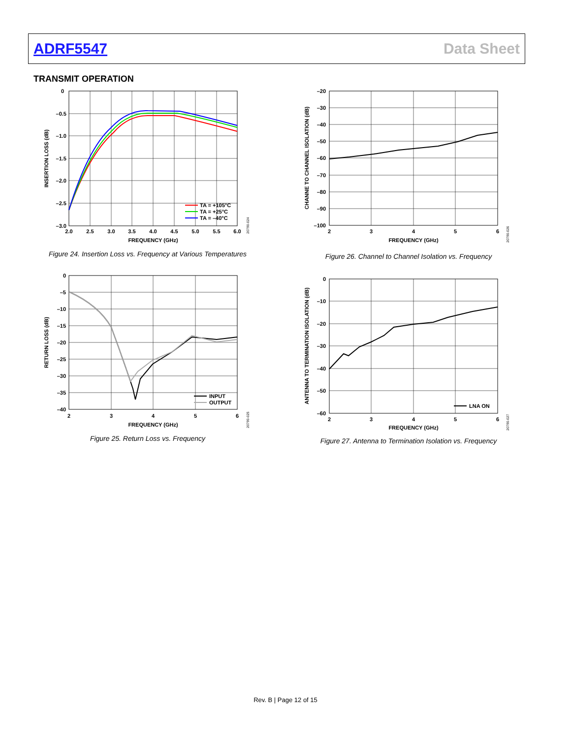ADRF5547 Data Sheet
TRANSMIT OPERATION
0
–0.5
–1.0
–1.5
–2.0
–2.5
–3.0
2.0
2.5
3.0
3.5
4.0
4.5
5.0
5.5
6.0
FREQUENCY (GHz)
INSERTION LOSS (dB)
TA = +105°C
TA = +25°C
TA = –40°C
20790-024
Figure 24. Insertion Loss vs. Frequency at Various Temperatures
–20
–30
–40
–50
–60
–70
–80
–90
–100
2
3
4
5
6
FREQUENCY (GHz)
CHANNE TO CHANNEL ISOLATION (dB)
20790-026
Figure 26. Channel to Channel Isolation vs. Frequency
0
–5
–10
–15
–20
–25
–30
–35
–40
2
3
4
5
6
FREQUENCY (GHz)
RETURN LOSS (dB)
INPUT
OUTPUT
20790-025
Figure 25. Return Loss vs. Frequency
0
–10
–20
–30
–40
–50
–60
2
3
4
5
6
FREQUENCY (GHz)
ANTENNA TO TERMINATION ISOLATION (dB)
LNA ON
20790-027
Figure 27. Antenna to Termination Isolation vs. Frequency
Rev. B | Page 12 of 15